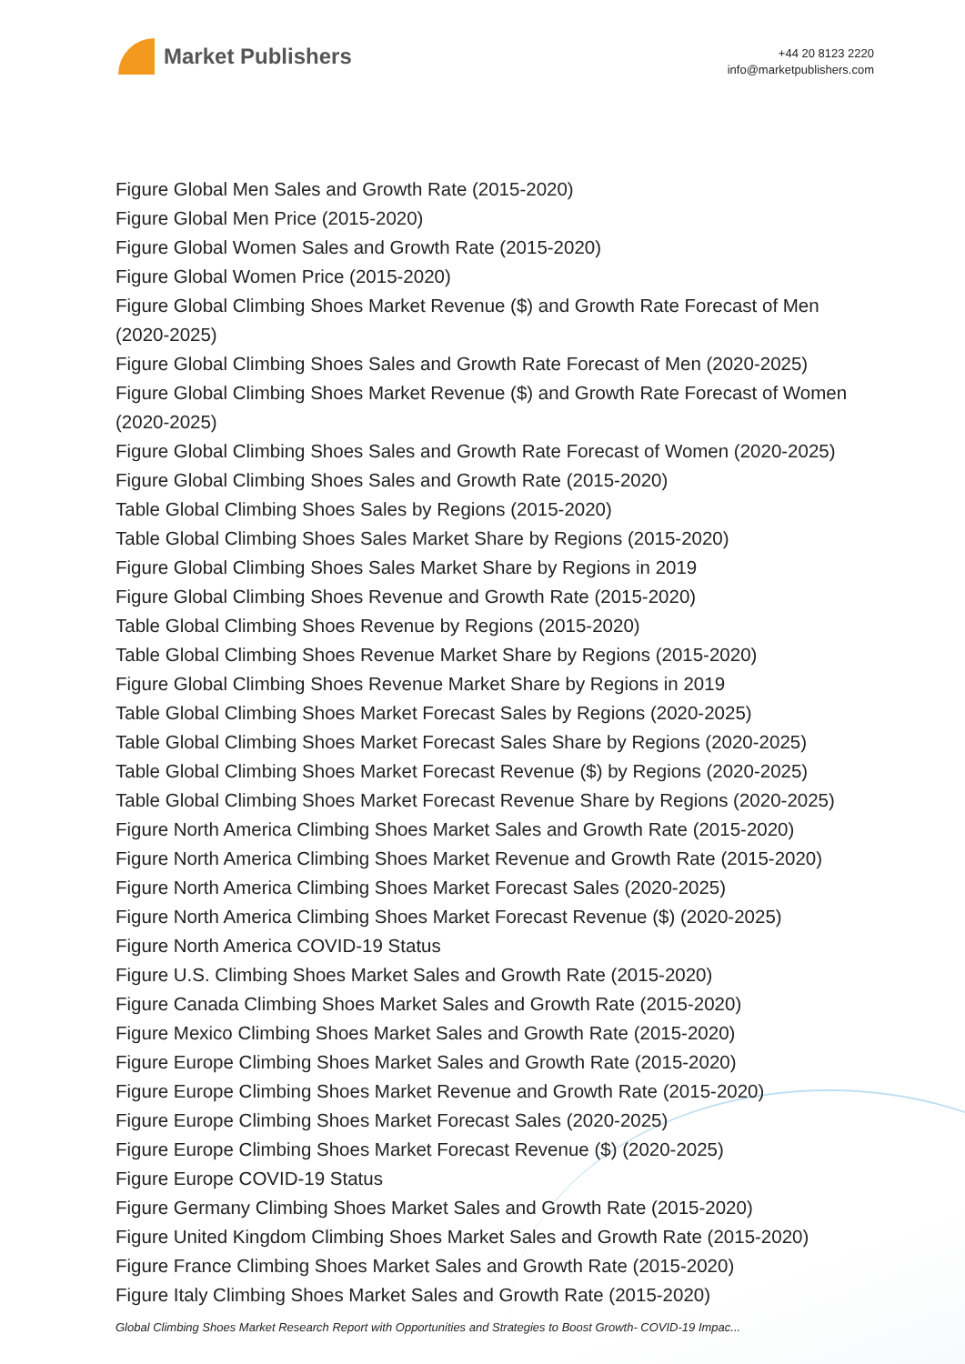Market Publishers
+44 20 8123 2220
info@marketpublishers.com
Figure Global Men Sales and Growth Rate (2015-2020)
Figure Global Men Price (2015-2020)
Figure Global Women Sales and Growth Rate (2015-2020)
Figure Global Women Price (2015-2020)
Figure Global Climbing Shoes Market Revenue ($) and Growth Rate Forecast of Men (2020-2025)
Figure Global Climbing Shoes Sales and Growth Rate Forecast of Men (2020-2025)
Figure Global Climbing Shoes Market Revenue ($) and Growth Rate Forecast of Women (2020-2025)
Figure Global Climbing Shoes Sales and Growth Rate Forecast of Women (2020-2025)
Figure Global Climbing Shoes Sales and Growth Rate (2015-2020)
Table Global Climbing Shoes Sales by Regions (2015-2020)
Table Global Climbing Shoes Sales Market Share by Regions (2015-2020)
Figure Global Climbing Shoes Sales Market Share by Regions in 2019
Figure Global Climbing Shoes Revenue and Growth Rate (2015-2020)
Table Global Climbing Shoes Revenue by Regions (2015-2020)
Table Global Climbing Shoes Revenue Market Share by Regions (2015-2020)
Figure Global Climbing Shoes Revenue Market Share by Regions in 2019
Table Global Climbing Shoes Market Forecast Sales by Regions (2020-2025)
Table Global Climbing Shoes Market Forecast Sales Share by Regions (2020-2025)
Table Global Climbing Shoes Market Forecast Revenue ($) by Regions (2020-2025)
Table Global Climbing Shoes Market Forecast Revenue Share by Regions (2020-2025)
Figure North America Climbing Shoes Market Sales and Growth Rate (2015-2020)
Figure North America Climbing Shoes Market Revenue and Growth Rate (2015-2020)
Figure North America Climbing Shoes Market Forecast Sales (2020-2025)
Figure North America Climbing Shoes Market Forecast Revenue ($) (2020-2025)
Figure North America COVID-19 Status
Figure U.S. Climbing Shoes Market Sales and Growth Rate (2015-2020)
Figure Canada Climbing Shoes Market Sales and Growth Rate (2015-2020)
Figure Mexico Climbing Shoes Market Sales and Growth Rate (2015-2020)
Figure Europe Climbing Shoes Market Sales and Growth Rate (2015-2020)
Figure Europe Climbing Shoes Market Revenue and Growth Rate (2015-2020)
Figure Europe Climbing Shoes Market Forecast Sales (2020-2025)
Figure Europe Climbing Shoes Market Forecast Revenue ($) (2020-2025)
Figure Europe COVID-19 Status
Figure Germany Climbing Shoes Market Sales and Growth Rate (2015-2020)
Figure United Kingdom Climbing Shoes Market Sales and Growth Rate (2015-2020)
Figure France Climbing Shoes Market Sales and Growth Rate (2015-2020)
Figure Italy Climbing Shoes Market Sales and Growth Rate (2015-2020)
Global Climbing Shoes Market Research Report with Opportunities and Strategies to Boost Growth- COVID-19 Impac...